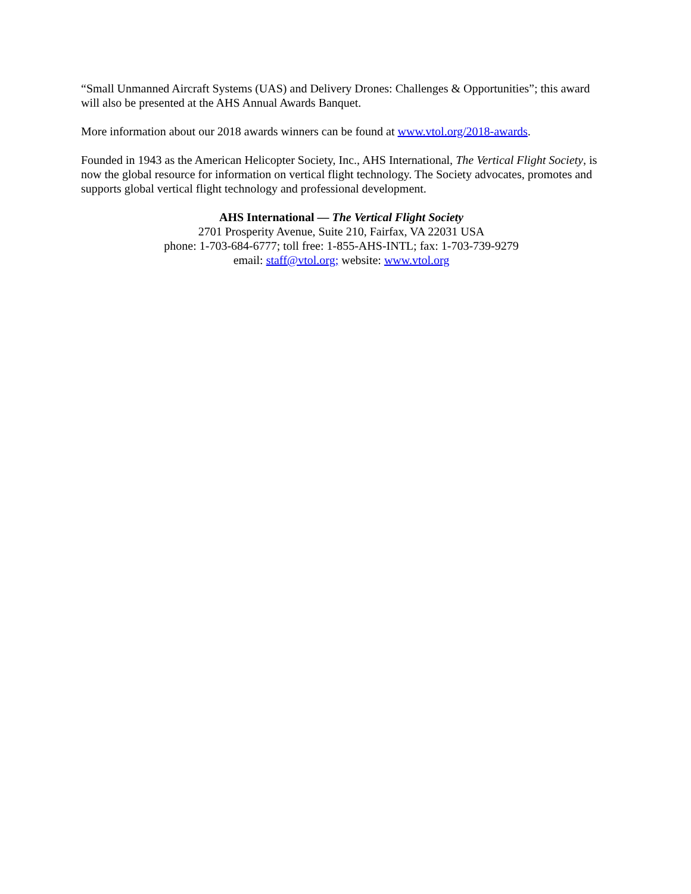“Small Unmanned Aircraft Systems (UAS) and Delivery Drones: Challenges & Opportunities”; this award will also be presented at the AHS Annual Awards Banquet.
More information about our 2018 awards winners can be found at www.vtol.org/2018-awards.
Founded in 1943 as the American Helicopter Society, Inc., AHS International, The Vertical Flight Society, is now the global resource for information on vertical flight technology. The Society advocates, promotes and supports global vertical flight technology and professional development.
AHS International — The Vertical Flight Society
2701 Prosperity Avenue, Suite 210, Fairfax, VA 22031 USA
phone: 1-703-684-6777; toll free: 1-855-AHS-INTL; fax: 1-703-739-9279
email: staff@vtol.org; website: www.vtol.org